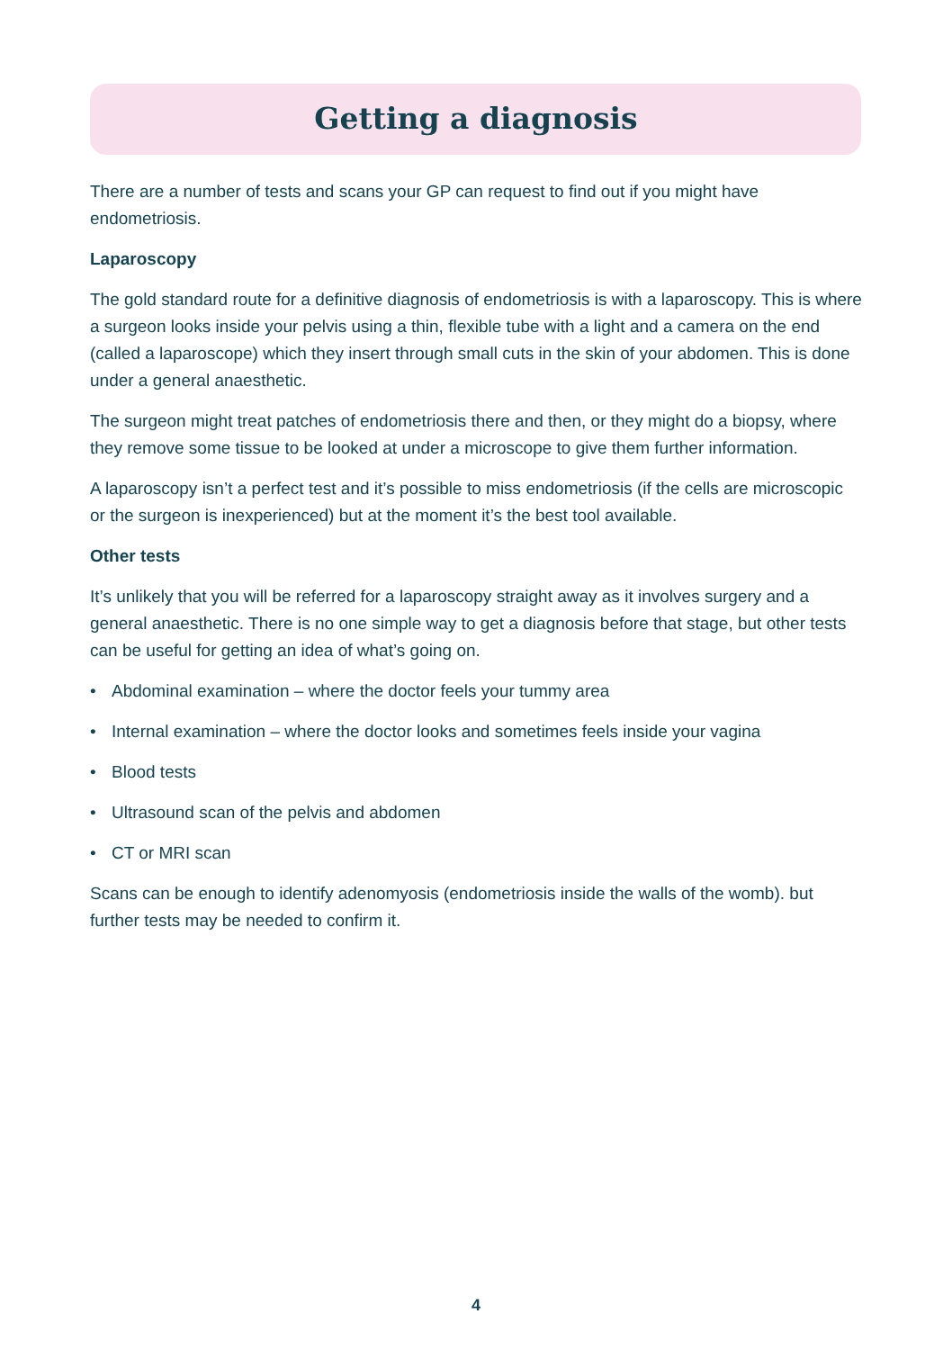Getting a diagnosis
There are a number of tests and scans your GP can request to find out if you might have endometriosis.
Laparoscopy
The gold standard route for a definitive diagnosis of endometriosis is with a laparoscopy. This is where a surgeon looks inside your pelvis using a thin, flexible tube with a light and a camera on the end (called a laparoscope) which they insert through small cuts in the skin of your abdomen. This is done under a general anaesthetic.
The surgeon might treat patches of endometriosis there and then, or they might do a biopsy, where they remove some tissue to be looked at under a microscope to give them further information.
A laparoscopy isn’t a perfect test and it’s possible to miss endometriosis (if the cells are microscopic or the surgeon is inexperienced) but at the moment it’s the best tool available.
Other tests
It’s unlikely that you will be referred for a laparoscopy straight away as it involves surgery and a general anaesthetic. There is no one simple way to get a diagnosis before that stage, but other tests can be useful for getting an idea of what’s going on.
• Abdominal examination – where the doctor feels your tummy area
• Internal examination – where the doctor looks and sometimes feels inside your vagina
• Blood tests
• Ultrasound scan of the pelvis and abdomen
• CT or MRI scan
Scans can be enough to identify adenomyosis (endometriosis inside the walls of the womb). but further tests may be needed to confirm it.
4